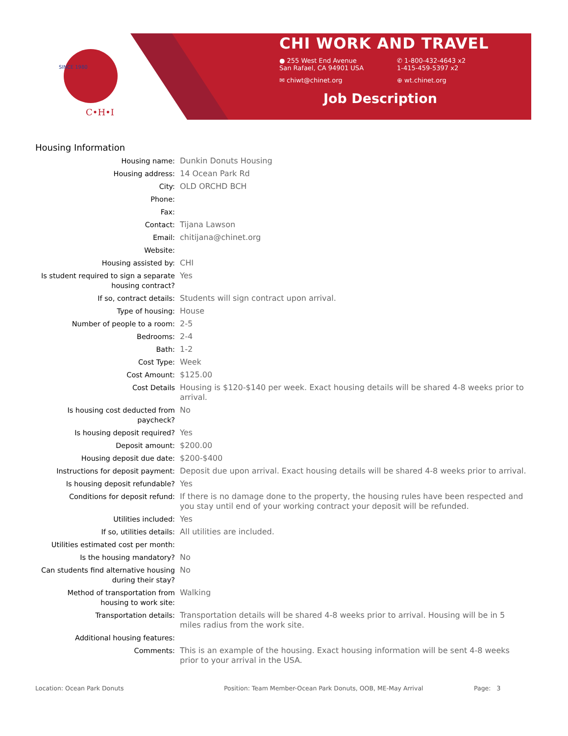C•H•I
SINCE 1980
CHI WORK AND TRAVEL
● 255 West End Avenue
San Rafael, CA 94901 USA
✆ 1-800-432-4643 x2
1-415-459-5397 x2
✉ chiwt@chinet.org ⊕ wt.chinet.org
Job Description
Housing Information
| Housing name: | Dunkin Donuts Housing |
| Housing address: | 14 Ocean Park Rd |
| City: | OLD ORCHD BCH |
| Phone: | |
| Fax: | |
| Contact: | Tijana Lawson |
| Email: | chitijana@chinet.org |
| Website: | |
| Housing assisted by: | CHI |
| Is student required to sign a separate housing contract? | Yes |
| If so, contract details: | Students will sign contract upon arrival. |
| Type of housing: | House |
| Number of people to a room: | 2-5 |
| Bedrooms: | 2-4 |
| Bath: | 1-2 |
| Cost Type: | Week |
| Cost Amount: | $125.00 |
| Cost Details | Housing is $120-$140 per week. Exact housing details will be shared 4-8 weeks prior to arrival. |
| Is housing cost deducted from paycheck? | No |
| Is housing deposit required? | Yes |
| Deposit amount: | $200.00 |
| Housing deposit due date: | $200-$400 |
| Instructions for deposit payment: | Deposit due upon arrival. Exact housing details will be shared 4-8 weeks prior to arrival. |
| Is housing deposit refundable? | Yes |
| Conditions for deposit refund: | If there is no damage done to the property, the housing rules have been respected and you stay until end of your working contract your deposit will be refunded. |
| Utilities included: | Yes |
| If so, utilities details: | All utilities are included. |
| Utilities estimated cost per month: | |
| Is the housing mandatory? | No |
| Can students find alternative housing during their stay? | No |
| Method of transportation from housing to work site: | Walking |
| Transportation details: | Transportation details will be shared 4-8 weeks prior to arrival. Housing will be in 5 miles radius from the work site. |
| Additional housing features: | |
| Comments: | This is an example of the housing. Exact housing information will be sent 4-8 weeks prior to your arrival in the USA. |
Location: Ocean Park Donuts Position: Team Member-Ocean Park Donuts, OOB, ME-May Arrival Page: 3